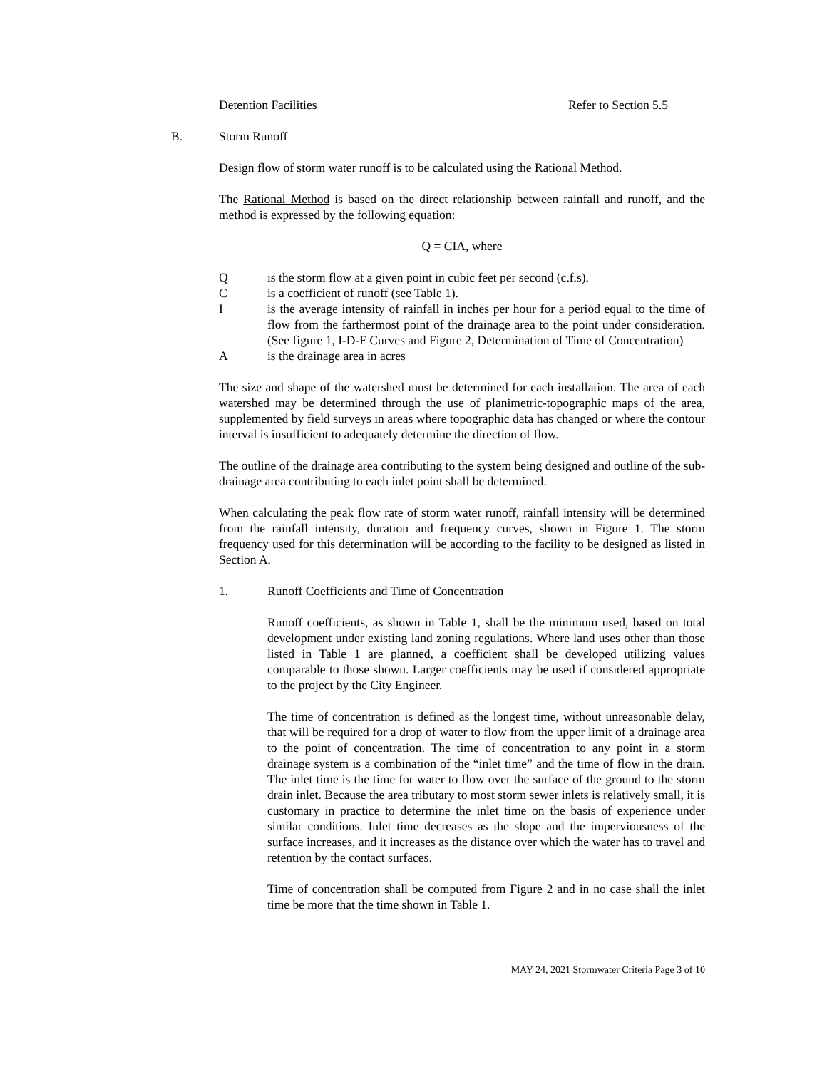Detention Facilities Refer to Section 5.5
B. Storm Runoff
Design flow of storm water runoff is to be calculated using the Rational Method.
The Rational Method is based on the direct relationship between rainfall and runoff, and the method is expressed by the following equation:
Q = CIA, where
Q is the storm flow at a given point in cubic feet per second (c.f.s).
C is a coefficient of runoff (see Table 1).
I is the average intensity of rainfall in inches per hour for a period equal to the time of flow from the farthermost point of the drainage area to the point under consideration. (See figure 1, I-D-F Curves and Figure 2, Determination of Time of Concentration)
A is the drainage area in acres
The size and shape of the watershed must be determined for each installation. The area of each watershed may be determined through the use of planimetric-topographic maps of the area, supplemented by field surveys in areas where topographic data has changed or where the contour interval is insufficient to adequately determine the direction of flow.
The outline of the drainage area contributing to the system being designed and outline of the sub-drainage area contributing to each inlet point shall be determined.
When calculating the peak flow rate of storm water runoff, rainfall intensity will be determined from the rainfall intensity, duration and frequency curves, shown in Figure 1. The storm frequency used for this determination will be according to the facility to be designed as listed in Section A.
1. Runoff Coefficients and Time of Concentration
Runoff coefficients, as shown in Table 1, shall be the minimum used, based on total development under existing land zoning regulations. Where land uses other than those listed in Table 1 are planned, a coefficient shall be developed utilizing values comparable to those shown. Larger coefficients may be used if considered appropriate to the project by the City Engineer.
The time of concentration is defined as the longest time, without unreasonable delay, that will be required for a drop of water to flow from the upper limit of a drainage area to the point of concentration. The time of concentration to any point in a storm drainage system is a combination of the “inlet time” and the time of flow in the drain. The inlet time is the time for water to flow over the surface of the ground to the storm drain inlet. Because the area tributary to most storm sewer inlets is relatively small, it is customary in practice to determine the inlet time on the basis of experience under similar conditions. Inlet time decreases as the slope and the imperviousness of the surface increases, and it increases as the distance over which the water has to travel and retention by the contact surfaces.
Time of concentration shall be computed from Figure 2 and in no case shall the inlet time be more that the time shown in Table 1.
MAY 24, 2021 Stormwater Criteria Page 3 of 10